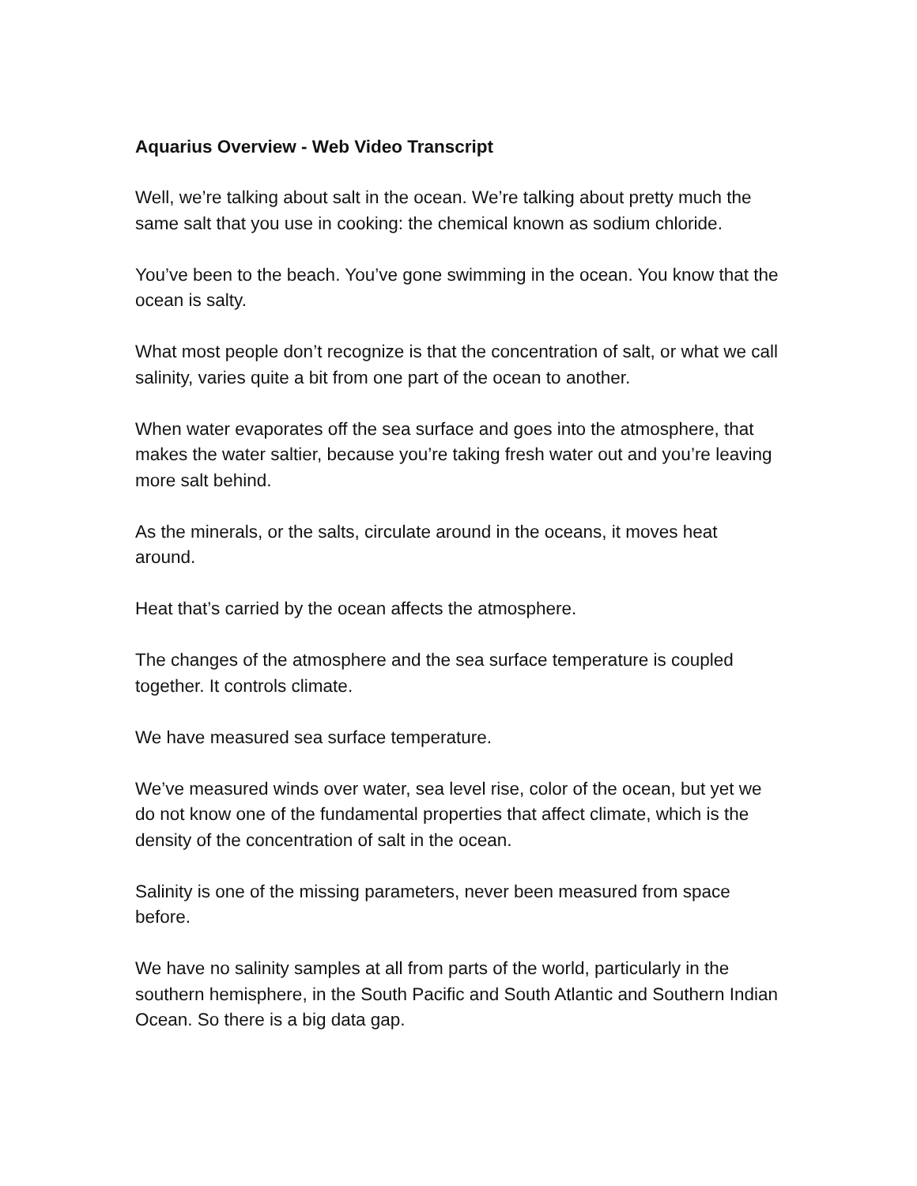Aquarius Overview - Web Video Transcript
Well, we’re talking about salt in the ocean. We’re talking about pretty much the same salt that you use in cooking: the chemical known as sodium chloride.
You’ve been to the beach. You’ve gone swimming in the ocean. You know that the ocean is salty.
What most people don’t recognize is that the concentration of salt, or what we call salinity, varies quite a bit from one part of the ocean to another.
When water evaporates off the sea surface and goes into the atmosphere, that makes the water saltier, because you’re taking fresh water out and you’re leaving more salt behind.
As the minerals, or the salts, circulate around in the oceans, it moves heat around.
Heat that’s carried by the ocean affects the atmosphere.
The changes of the atmosphere and the sea surface temperature is coupled together. It controls climate.
We have measured sea surface temperature.
We’ve measured winds over water, sea level rise, color of the ocean, but yet we do not know one of the fundamental properties that affect climate, which is the density of the concentration of salt in the ocean.
Salinity is one of the missing parameters, never been measured from space before.
We have no salinity samples at all from parts of the world, particularly in the southern hemisphere, in the South Pacific and South Atlantic and Southern Indian Ocean. So there is a big data gap.